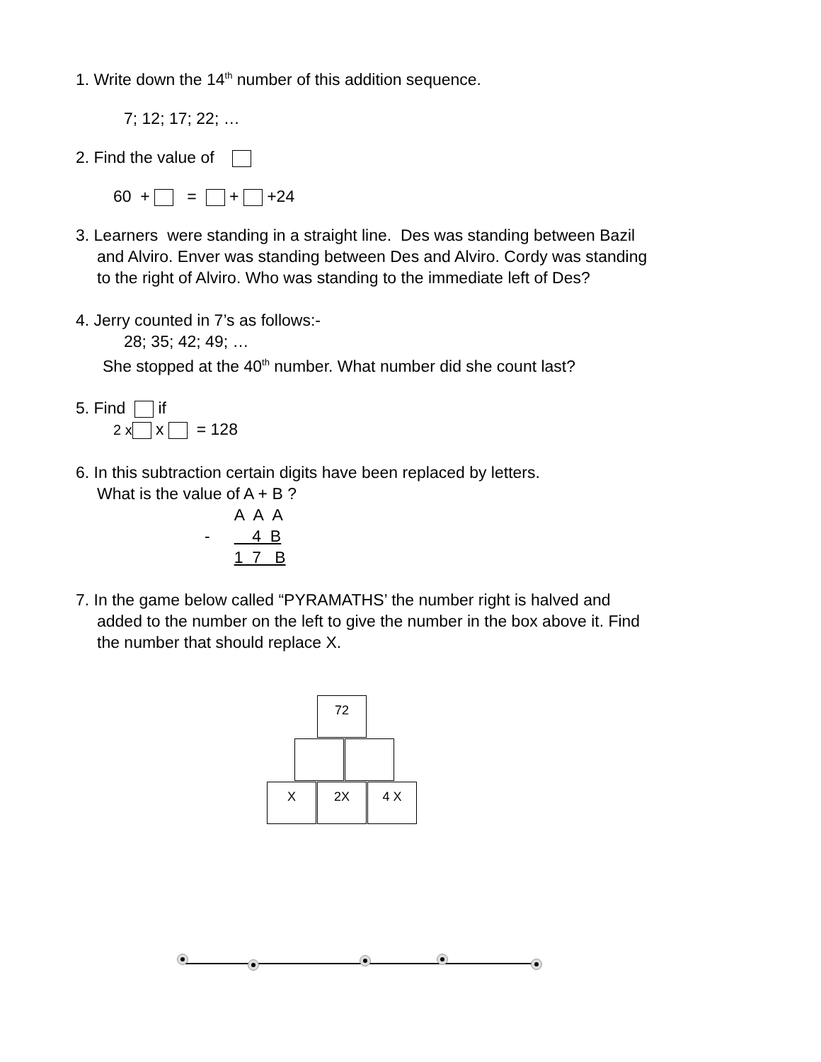1. Write down the 14<sup>th</sup> number of this addition sequence.
7; 12; 17; 22; …
2. Find the value of
60 + = + +24
3. Learners were standing in a straight line. Des was standing between Bazil
and Alviro. Enver was standing between Des and Alviro. Cordy was standing
to the right of Alviro. Who was standing to the immediate left of Des?
4. Jerry counted in 7’s as follows:-
28; 35; 42; 49; …
She stopped at the 40<sup>th</sup> number. What number did she count last?
5. Find if
2 x x = 128
6. In this subtraction certain digits have been replaced by letters.
What is the value of A + B ?
| | A A A |
| - | 4 B |
| | 1 7 B |
7. In the game below called “PYRAMATHS’ the number right is halved and
added to the number on the left to give the number in the box above it. Find
the number that should replace X.
72
X 2X 4 X